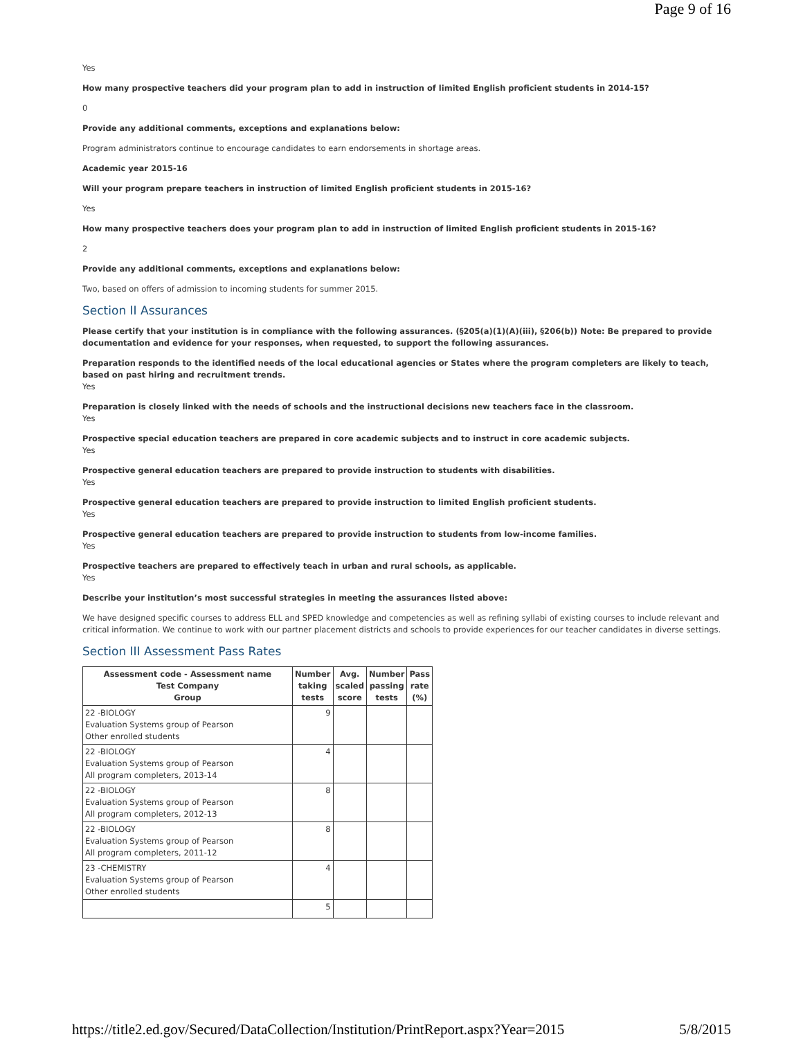Page 9 of 16
Yes
How many prospective teachers did your program plan to add in instruction of limited English proficient students in 2014-15?
0
Provide any additional comments, exceptions and explanations below:
Program administrators continue to encourage candidates to earn endorsements in shortage areas.
Academic year 2015-16
Will your program prepare teachers in instruction of limited English proficient students in 2015-16?
Yes
How many prospective teachers does your program plan to add in instruction of limited English proficient students in 2015-16?
2
Provide any additional comments, exceptions and explanations below:
Two, based on offers of admission to incoming students for summer 2015.
Section II Assurances
Please certify that your institution is in compliance with the following assurances. (§205(a)(1)(A)(iii), §206(b)) Note: Be prepared to provide documentation and evidence for your responses, when requested, to support the following assurances.
Preparation responds to the identified needs of the local educational agencies or States where the program completers are likely to teach, based on past hiring and recruitment trends.
Yes
Preparation is closely linked with the needs of schools and the instructional decisions new teachers face in the classroom.
Yes
Prospective special education teachers are prepared in core academic subjects and to instruct in core academic subjects.
Yes
Prospective general education teachers are prepared to provide instruction to students with disabilities.
Yes
Prospective general education teachers are prepared to provide instruction to limited English proficient students.
Yes
Prospective general education teachers are prepared to provide instruction to students from low-income families.
Yes
Prospective teachers are prepared to effectively teach in urban and rural schools, as applicable.
Yes
Describe your institution’s most successful strategies in meeting the assurances listed above:
We have designed specific courses to address ELL and SPED knowledge and competencies as well as refining syllabi of existing courses to include relevant and critical information. We continue to work with our partner placement districts and schools to provide experiences for our teacher candidates in diverse settings.
Section III Assessment Pass Rates
| Assessment code - Assessment name Test Company Group | Number taking tests | Avg. scaled score | Number passing tests | Pass rate (%) |
| --- | --- | --- | --- | --- |
| 22 -BIOLOGY Evaluation Systems group of Pearson Other enrolled students | 9 | | | |
| 22 -BIOLOGY Evaluation Systems group of Pearson All program completers, 2013-14 | 4 | | | |
| 22 -BIOLOGY Evaluation Systems group of Pearson All program completers, 2012-13 | 8 | | | |
| 22 -BIOLOGY Evaluation Systems group of Pearson All program completers, 2011-12 | 8 | | | |
| 23 -CHEMISTRY Evaluation Systems group of Pearson Other enrolled students | 4 | | | |
| | 5 | | | |
https://title2.ed.gov/Secured/DataCollection/Institution/PrintReport.aspx?Year=2015 5/8/2015